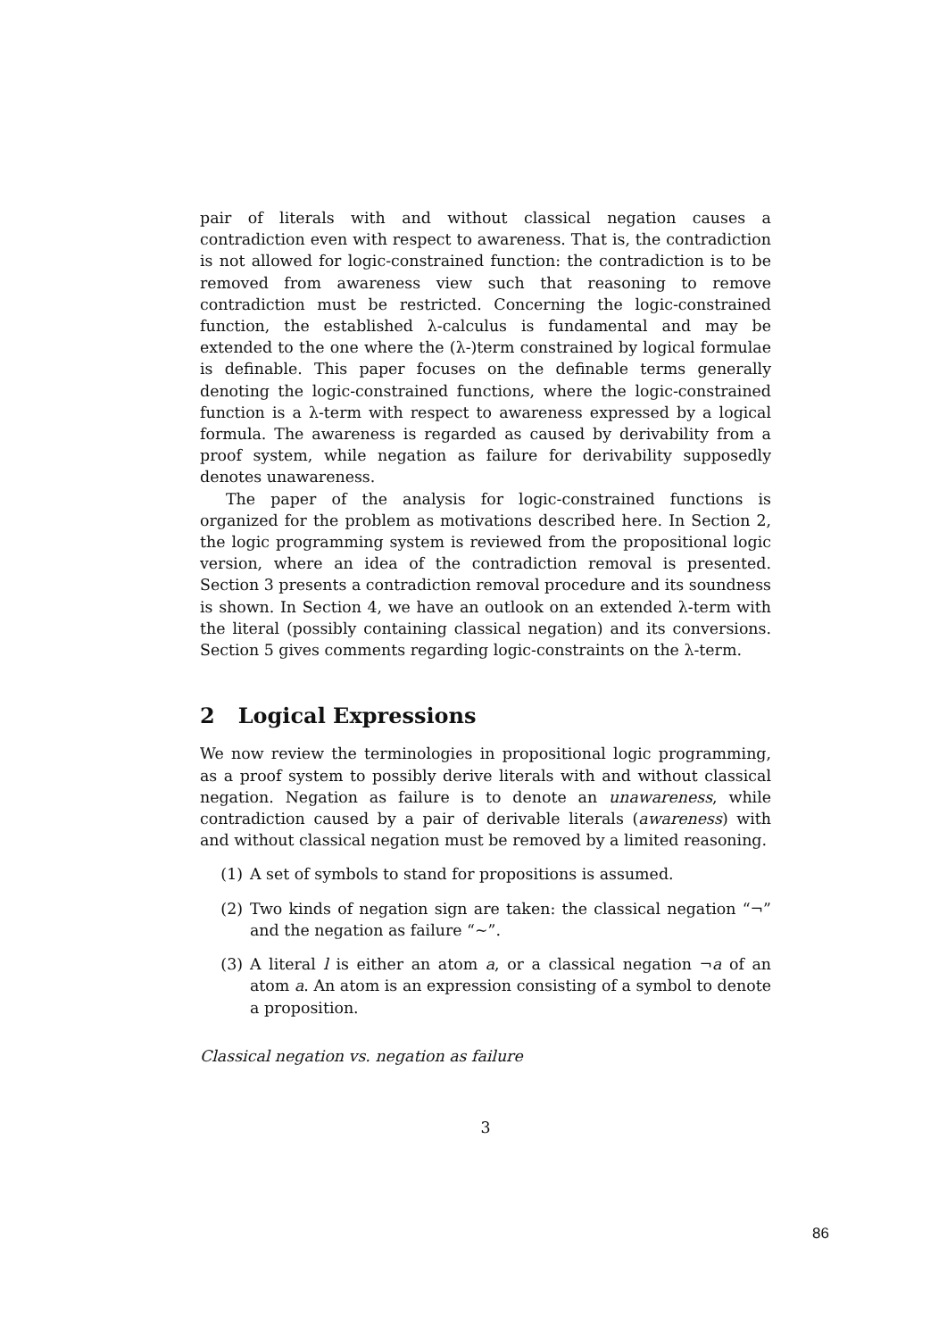pair of literals with and without classical negation causes a contradiction even with respect to awareness. That is, the contradiction is not allowed for logic-constrained function: the contradiction is to be removed from awareness view such that reasoning to remove contradiction must be restricted. Concerning the logic-constrained function, the established λ-calculus is fundamental and may be extended to the one where the (λ-)term constrained by logical formulae is definable. This paper focuses on the definable terms generally denoting the logic-constrained functions, where the logic-constrained function is a λ-term with respect to awareness expressed by a logical formula. The awareness is regarded as caused by derivability from a proof system, while negation as failure for derivability supposedly denotes unawareness.
The paper of the analysis for logic-constrained functions is organized for the problem as motivations described here. In Section 2, the logic programming system is reviewed from the propositional logic version, where an idea of the contradiction removal is presented. Section 3 presents a contradiction removal procedure and its soundness is shown. In Section 4, we have an outlook on an extended λ-term with the literal (possibly containing classical negation) and its conversions. Section 5 gives comments regarding logic-constraints on the λ-term.
2 Logical Expressions
We now review the terminologies in propositional logic programming, as a proof system to possibly derive literals with and without classical negation. Negation as failure is to denote an unawareness, while contradiction caused by a pair of derivable literals (awareness) with and without classical negation must be removed by a limited reasoning.
(1) A set of symbols to stand for propositions is assumed.
(2) Two kinds of negation sign are taken: the classical negation “¬” and the negation as failure “∼”.
(3) A literal l is either an atom a, or a classical negation ¬a of an atom a. An atom is an expression consisting of a symbol to denote a proposition.
Classical negation vs. negation as failure
3
86